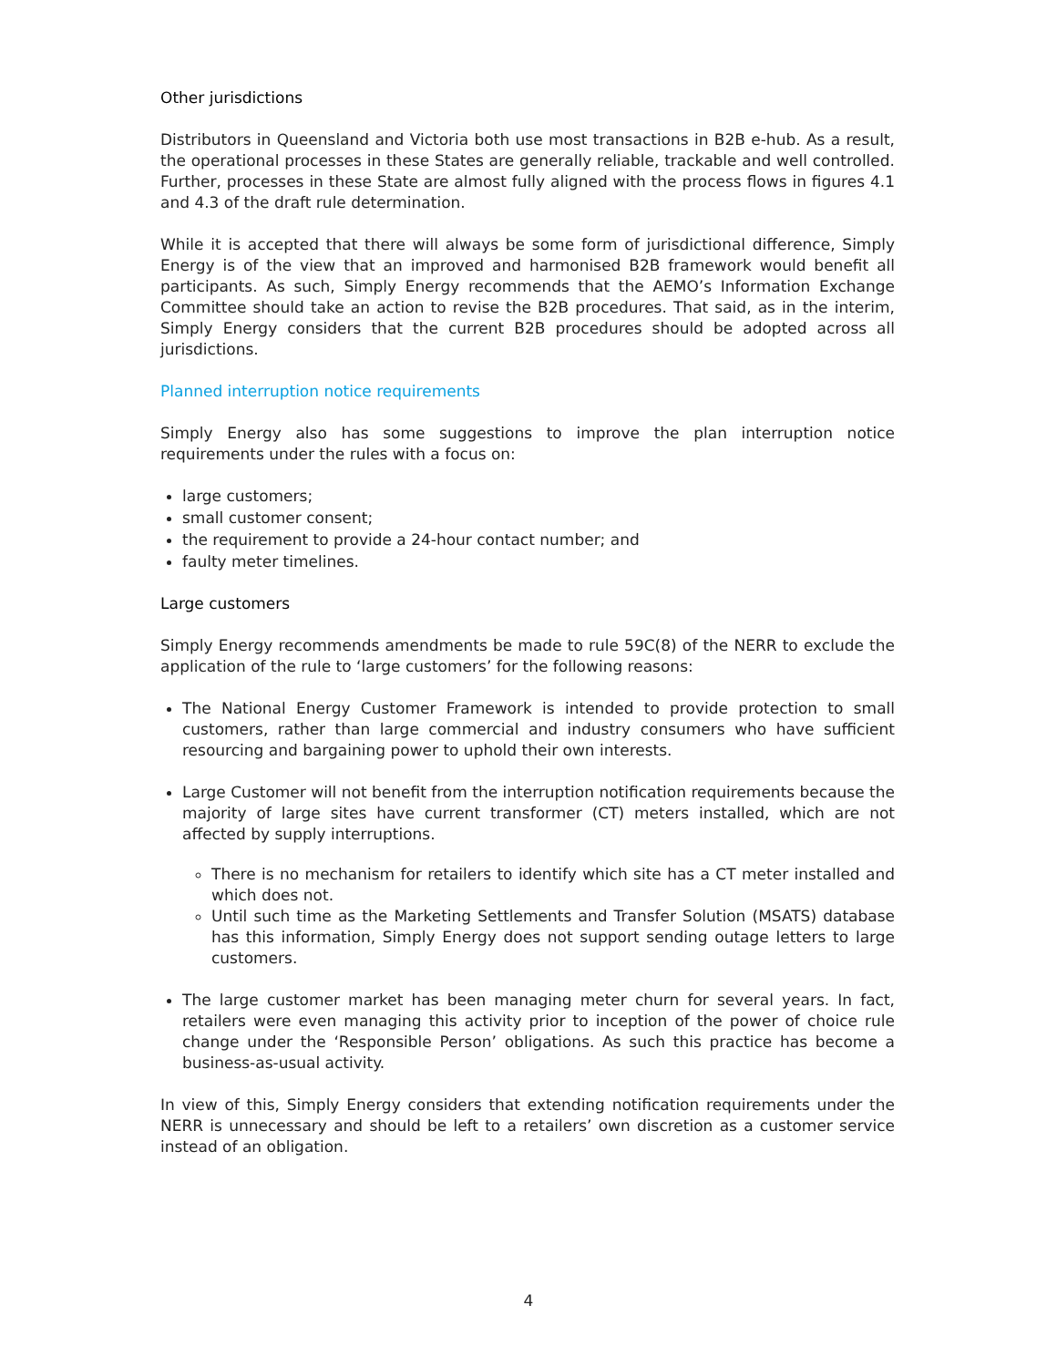Other jurisdictions
Distributors in Queensland and Victoria both use most transactions in B2B e-hub. As a result, the operational processes in these States are generally reliable, trackable and well controlled. Further, processes in these State are almost fully aligned with the process flows in figures 4.1 and 4.3 of the draft rule determination.
While it is accepted that there will always be some form of jurisdictional difference, Simply Energy is of the view that an improved and harmonised B2B framework would benefit all participants. As such, Simply Energy recommends that the AEMO’s Information Exchange Committee should take an action to revise the B2B procedures. That said, as in the interim, Simply Energy considers that the current B2B procedures should be adopted across all jurisdictions.
Planned interruption notice requirements
Simply Energy also has some suggestions to improve the plan interruption notice requirements under the rules with a focus on:
large customers;
small customer consent;
the requirement to provide a 24-hour contact number; and
faulty meter timelines.
Large customers
Simply Energy recommends amendments be made to rule 59C(8) of the NERR to exclude the application of the rule to ‘large customers’ for the following reasons:
The National Energy Customer Framework is intended to provide protection to small customers, rather than large commercial and industry consumers who have sufficient resourcing and bargaining power to uphold their own interests.
Large Customer will not benefit from the interruption notification requirements because the majority of large sites have current transformer (CT) meters installed, which are not affected by supply interruptions.
There is no mechanism for retailers to identify which site has a CT meter installed and which does not.
Until such time as the Marketing Settlements and Transfer Solution (MSATS) database has this information, Simply Energy does not support sending outage letters to large customers.
The large customer market has been managing meter churn for several years. In fact, retailers were even managing this activity prior to inception of the power of choice rule change under the ‘Responsible Person’ obligations. As such this practice has become a business-as-usual activity.
In view of this, Simply Energy considers that extending notification requirements under the NERR is unnecessary and should be left to a retailers’ own discretion as a customer service instead of an obligation.
4